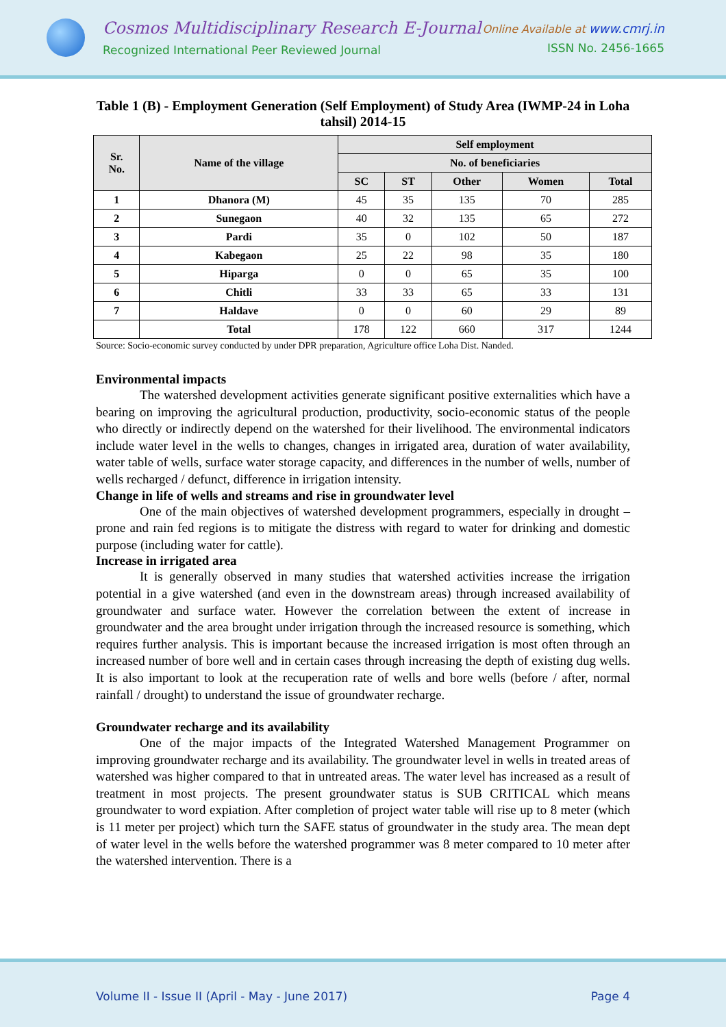Cosmos Multidisciplinary Research E-Journal
Recognized International Peer Reviewed Journal
Online Available at www.cmrj.in
ISSN No. 2456-1665
Table 1 (B) - Employment Generation (Self Employment) of Study Area (IWMP-24 in Loha tahsil) 2014-15
| Sr. No. | Name of the village | Self employment | | | | |
| --- | --- | --- | --- | --- | --- | --- |
| | | No. of beneficiaries | | | | |
| | | SC | ST | Other | Women | Total |
| 1 | Dhanora (M) | 45 | 35 | 135 | 70 | 285 |
| 2 | Sunegaon | 40 | 32 | 135 | 65 | 272 |
| 3 | Pardi | 35 | 0 | 102 | 50 | 187 |
| 4 | Kabegaon | 25 | 22 | 98 | 35 | 180 |
| 5 | Hiparga | 0 | 0 | 65 | 35 | 100 |
| 6 | Chitli | 33 | 33 | 65 | 33 | 131 |
| 7 | Haldave | 0 | 0 | 60 | 29 | 89 |
| | Total | 178 | 122 | 660 | 317 | 1244 |
Source: Socio-economic survey conducted by under DPR preparation, Agriculture office Loha Dist. Nanded.
Environmental impacts
The watershed development activities generate significant positive externalities which have a bearing on improving the agricultural production, productivity, socio-economic status of the people who directly or indirectly depend on the watershed for their livelihood. The environmental indicators include water level in the wells to changes, changes in irrigated area, duration of water availability, water table of wells, surface water storage capacity, and differences in the number of wells, number of wells recharged / defunct, difference in irrigation intensity.
Change in life of wells and streams and rise in groundwater level
One of the main objectives of watershed development programmers, especially in drought – prone and rain fed regions is to mitigate the distress with regard to water for drinking and domestic purpose (including water for cattle).
Increase in irrigated area
It is generally observed in many studies that watershed activities increase the irrigation potential in a give watershed (and even in the downstream areas) through increased availability of groundwater and surface water. However the correlation between the extent of increase in groundwater and the area brought under irrigation through the increased resource is something, which requires further analysis. This is important because the increased irrigation is most often through an increased number of bore well and in certain cases through increasing the depth of existing dug wells. It is also important to look at the recuperation rate of wells and bore wells (before / after, normal rainfall / drought) to understand the issue of groundwater recharge.
Groundwater recharge and its availability
One of the major impacts of the Integrated Watershed Management Programmer on improving groundwater recharge and its availability. The groundwater level in wells in treated areas of watershed was higher compared to that in untreated areas. The water level has increased as a result of treatment in most projects. The present groundwater status is SUB CRITICAL which means groundwater to word expiation. After completion of project water table will rise up to 8 meter (which is 11 meter per project) which turn the SAFE status of groundwater in the study area. The mean dept of water level in the wells before the watershed programmer was 8 meter compared to 10 meter after the watershed intervention. There is a
Volume II - Issue II (April - May - June 2017) Page 4